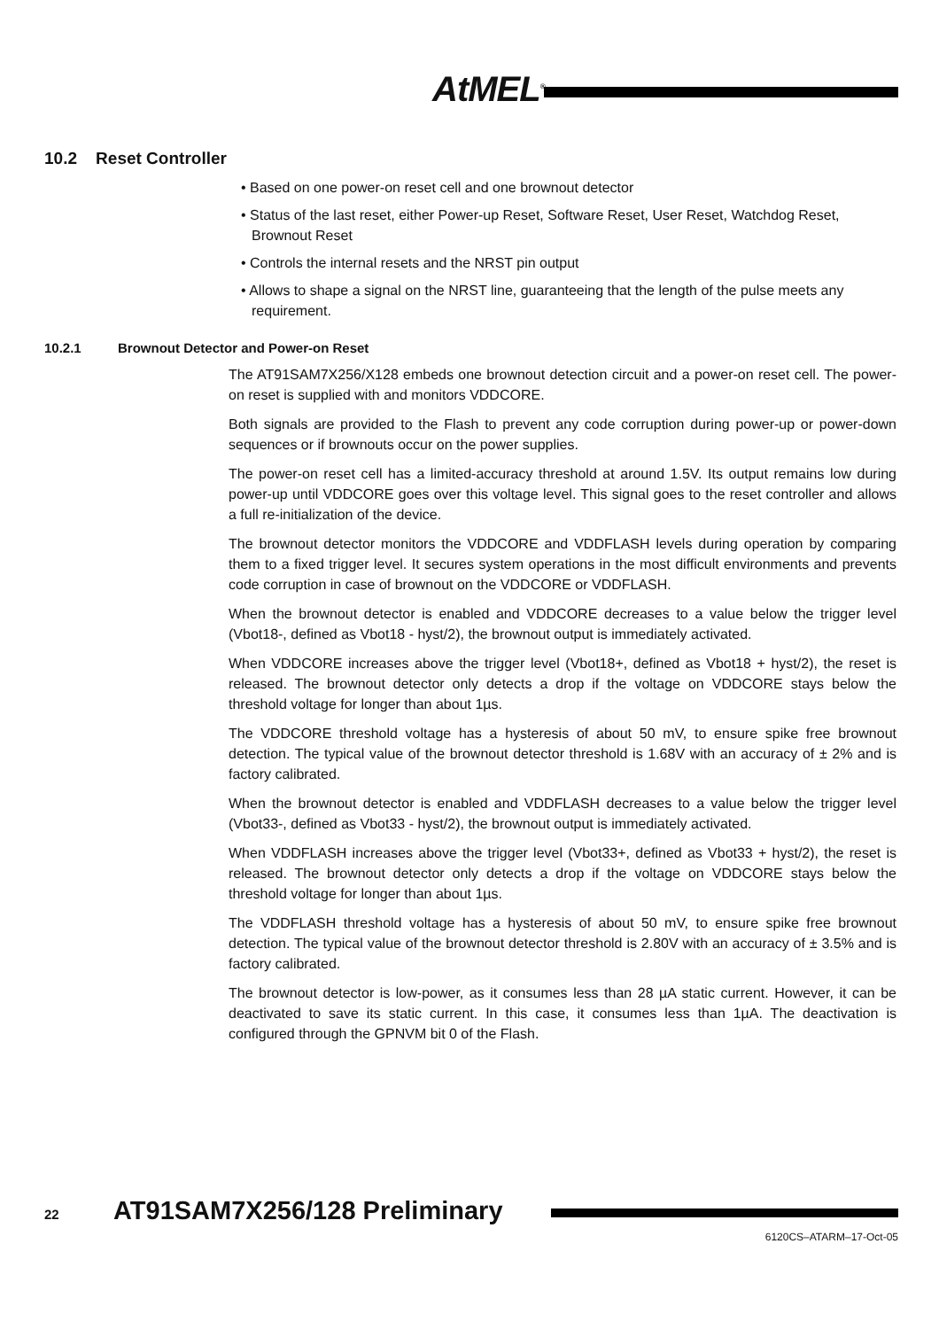AtMEL<sup>®</sup>
10.2 Reset Controller
• Based on one power-on reset cell and one brownout detector
• Status of the last reset, either Power-up Reset, Software Reset, User Reset, Watchdog Reset, Brownout Reset
• Controls the internal resets and the NRST pin output
• Allows to shape a signal on the NRST line, guaranteeing that the length of the pulse meets any requirement.
10.2.1 Brownout Detector and Power-on Reset
The AT91SAM7X256/X128 embeds one brownout detection circuit and a power-on reset cell. The power-on reset is supplied with and monitors VDDCORE.
Both signals are provided to the Flash to prevent any code corruption during power-up or power-down sequences or if brownouts occur on the power supplies.
The power-on reset cell has a limited-accuracy threshold at around 1.5V. Its output remains low during power-up until VDDCORE goes over this voltage level. This signal goes to the reset controller and allows a full re-initialization of the device.
The brownout detector monitors the VDDCORE and VDDFLASH levels during operation by comparing them to a fixed trigger level. It secures system operations in the most difficult environments and prevents code corruption in case of brownout on the VDDCORE or VDDFLASH.
When the brownout detector is enabled and VDDCORE decreases to a value below the trigger level (Vbot18-, defined as Vbot18 - hyst/2), the brownout output is immediately activated.
When VDDCORE increases above the trigger level (Vbot18+, defined as Vbot18 + hyst/2), the reset is released. The brownout detector only detects a drop if the voltage on VDDCORE stays below the threshold voltage for longer than about 1µs.
The VDDCORE threshold voltage has a hysteresis of about 50 mV, to ensure spike free brownout detection. The typical value of the brownout detector threshold is 1.68V with an accuracy of ± 2% and is factory calibrated.
When the brownout detector is enabled and VDDFLASH decreases to a value below the trigger level (Vbot33-, defined as Vbot33 - hyst/2), the brownout output is immediately activated.
When VDDFLASH increases above the trigger level (Vbot33+, defined as Vbot33 + hyst/2), the reset is released. The brownout detector only detects a drop if the voltage on VDDCORE stays below the threshold voltage for longer than about 1µs.
The VDDFLASH threshold voltage has a hysteresis of about 50 mV, to ensure spike free brownout detection. The typical value of the brownout detector threshold is 2.80V with an accuracy of ± 3.5% and is factory calibrated.
The brownout detector is low-power, as it consumes less than 28 µA static current. However, it can be deactivated to save its static current. In this case, it consumes less than 1µA. The deactivation is configured through the GPNVM bit 0 of the Flash.
22 AT91SAM7X256/128 Preliminary
6120CS–ATARM–17-Oct-05